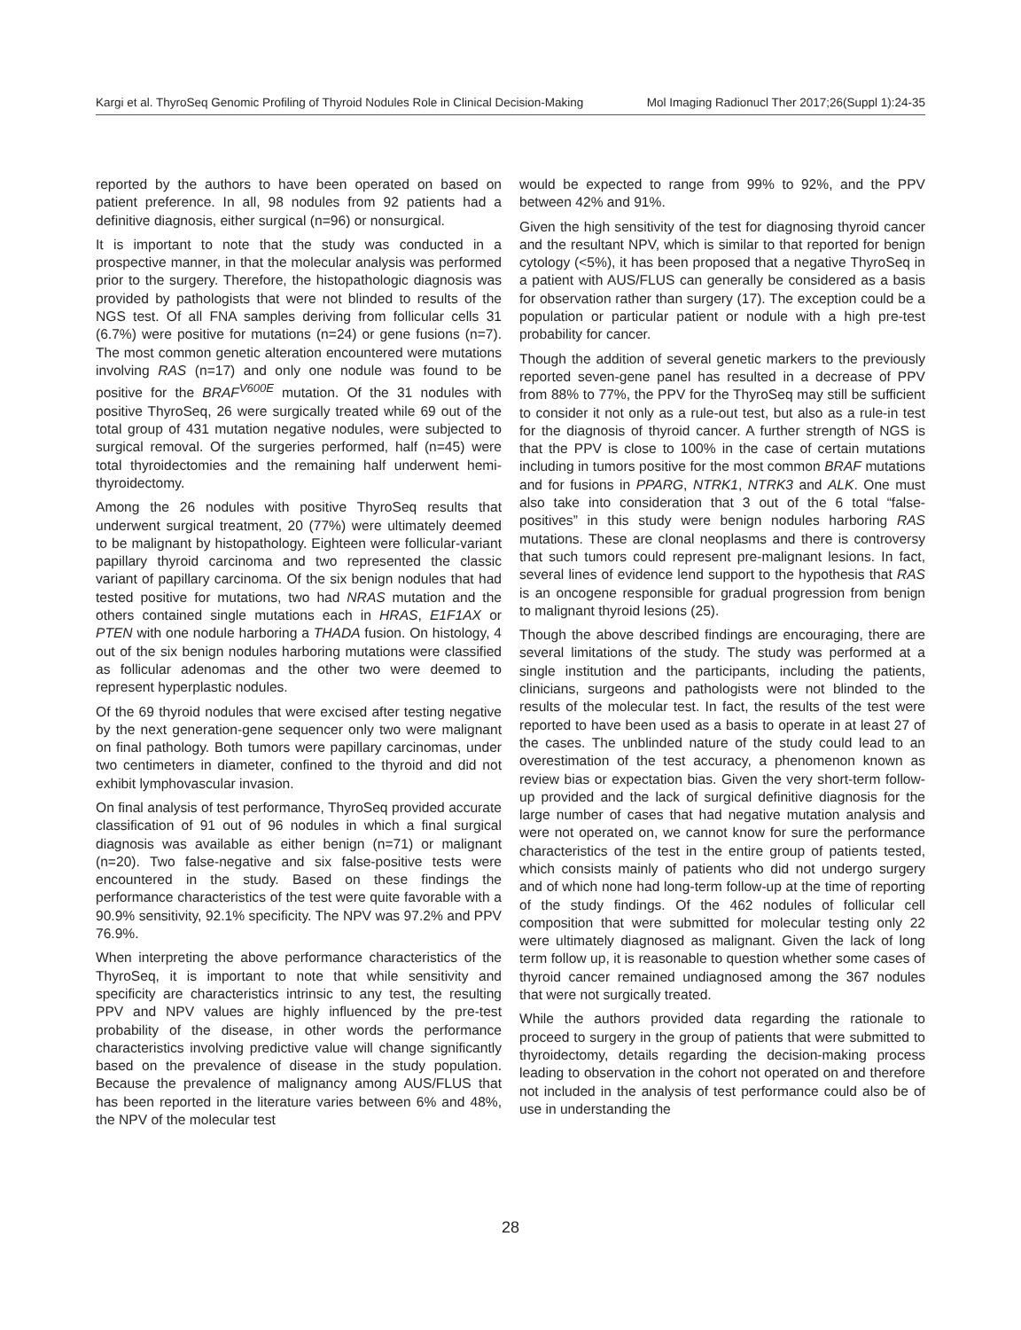Kargi et al. ThyroSeq Genomic Profiling of Thyroid Nodules Role in Clinical Decision-Making Mol Imaging Radionucl Ther 2017;26(Suppl 1):24-35
reported by the authors to have been operated on based on patient preference. In all, 98 nodules from 92 patients had a definitive diagnosis, either surgical (n=96) or nonsurgical.
It is important to note that the study was conducted in a prospective manner, in that the molecular analysis was performed prior to the surgery. Therefore, the histopathologic diagnosis was provided by pathologists that were not blinded to results of the NGS test. Of all FNA samples deriving from follicular cells 31 (6.7%) were positive for mutations (n=24) or gene fusions (n=7). The most common genetic alteration encountered were mutations involving RAS (n=17) and only one nodule was found to be positive for the BRAF<sup>V600E</sup> mutation. Of the 31 nodules with positive ThyroSeq, 26 were surgically treated while 69 out of the total group of 431 mutation negative nodules, were subjected to surgical removal. Of the surgeries performed, half (n=45) were total thyroidectomies and the remaining half underwent hemi-thyroidectomy.
Among the 26 nodules with positive ThyroSeq results that underwent surgical treatment, 20 (77%) were ultimately deemed to be malignant by histopathology. Eighteen were follicular-variant papillary thyroid carcinoma and two represented the classic variant of papillary carcinoma. Of the six benign nodules that had tested positive for mutations, two had NRAS mutation and the others contained single mutations each in HRAS, E1F1AX or PTEN with one nodule harboring a THADA fusion. On histology, 4 out of the six benign nodules harboring mutations were classified as follicular adenomas and the other two were deemed to represent hyperplastic nodules.
Of the 69 thyroid nodules that were excised after testing negative by the next generation-gene sequencer only two were malignant on final pathology. Both tumors were papillary carcinomas, under two centimeters in diameter, confined to the thyroid and did not exhibit lymphovascular invasion.
On final analysis of test performance, ThyroSeq provided accurate classification of 91 out of 96 nodules in which a final surgical diagnosis was available as either benign (n=71) or malignant (n=20). Two false-negative and six false-positive tests were encountered in the study. Based on these findings the performance characteristics of the test were quite favorable with a 90.9% sensitivity, 92.1% specificity. The NPV was 97.2% and PPV 76.9%.
When interpreting the above performance characteristics of the ThyroSeq, it is important to note that while sensitivity and specificity are characteristics intrinsic to any test, the resulting PPV and NPV values are highly influenced by the pre-test probability of the disease, in other words the performance characteristics involving predictive value will change significantly based on the prevalence of disease in the study population. Because the prevalence of malignancy among AUS/FLUS that has been reported in the literature varies between 6% and 48%, the NPV of the molecular test
would be expected to range from 99% to 92%, and the PPV between 42% and 91%.
Given the high sensitivity of the test for diagnosing thyroid cancer and the resultant NPV, which is similar to that reported for benign cytology (<5%), it has been proposed that a negative ThyroSeq in a patient with AUS/FLUS can generally be considered as a basis for observation rather than surgery (17). The exception could be a population or particular patient or nodule with a high pre-test probability for cancer.
Though the addition of several genetic markers to the previously reported seven-gene panel has resulted in a decrease of PPV from 88% to 77%, the PPV for the ThyroSeq may still be sufficient to consider it not only as a rule-out test, but also as a rule-in test for the diagnosis of thyroid cancer. A further strength of NGS is that the PPV is close to 100% in the case of certain mutations including in tumors positive for the most common BRAF mutations and for fusions in PPARG, NTRK1, NTRK3 and ALK. One must also take into consideration that 3 out of the 6 total “false-positives” in this study were benign nodules harboring RAS mutations. These are clonal neoplasms and there is controversy that such tumors could represent pre-malignant lesions. In fact, several lines of evidence lend support to the hypothesis that RAS is an oncogene responsible for gradual progression from benign to malignant thyroid lesions (25).
Though the above described findings are encouraging, there are several limitations of the study. The study was performed at a single institution and the participants, including the patients, clinicians, surgeons and pathologists were not blinded to the results of the molecular test. In fact, the results of the test were reported to have been used as a basis to operate in at least 27 of the cases. The unblinded nature of the study could lead to an overestimation of the test accuracy, a phenomenon known as review bias or expectation bias. Given the very short-term follow-up provided and the lack of surgical definitive diagnosis for the large number of cases that had negative mutation analysis and were not operated on, we cannot know for sure the performance characteristics of the test in the entire group of patients tested, which consists mainly of patients who did not undergo surgery and of which none had long-term follow-up at the time of reporting of the study findings. Of the 462 nodules of follicular cell composition that were submitted for molecular testing only 22 were ultimately diagnosed as malignant. Given the lack of long term follow up, it is reasonable to question whether some cases of thyroid cancer remained undiagnosed among the 367 nodules that were not surgically treated.
While the authors provided data regarding the rationale to proceed to surgery in the group of patients that were submitted to thyroidectomy, details regarding the decision-making process leading to observation in the cohort not operated on and therefore not included in the analysis of test performance could also be of use in understanding the
28